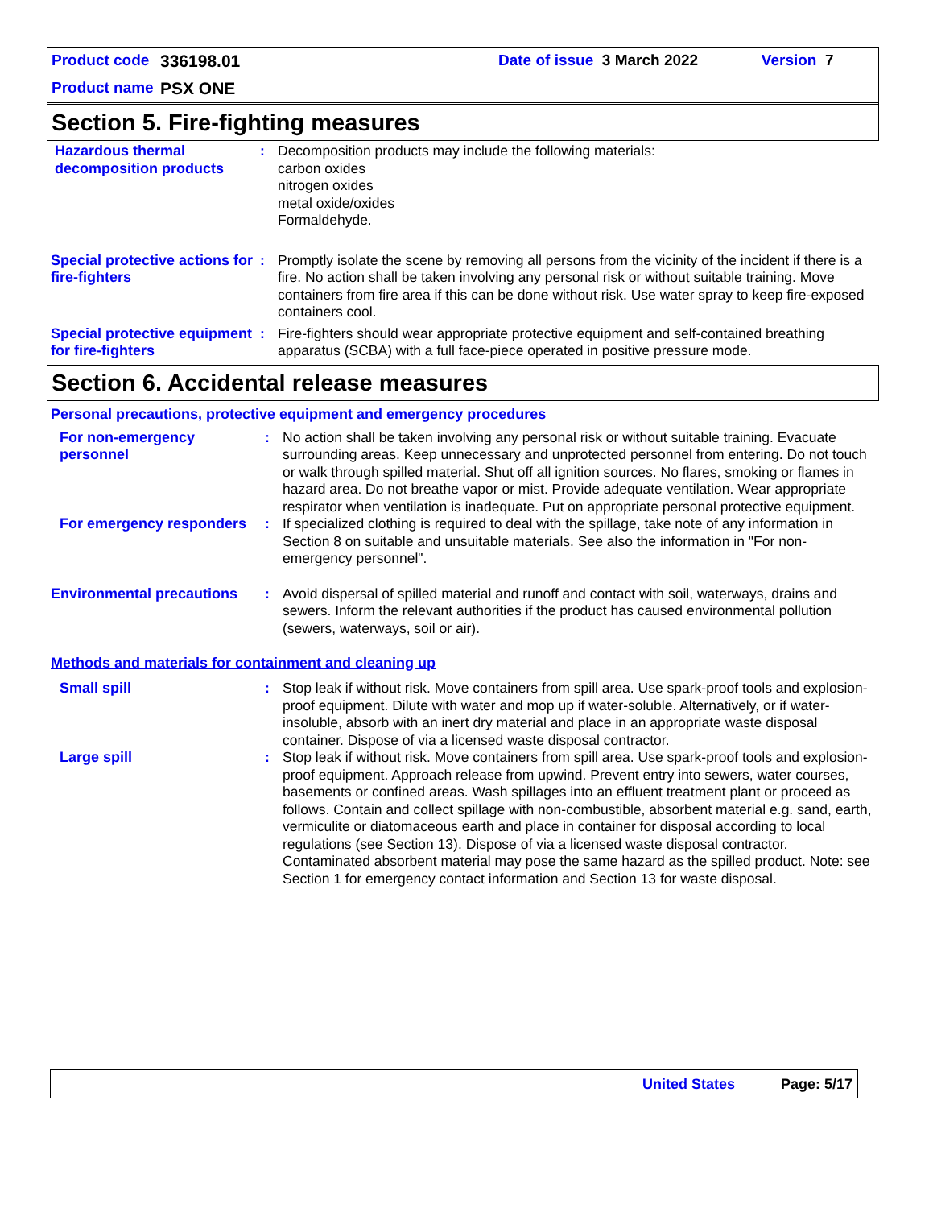Product code 336198.01 Date of issue 3 March 2022 Version 7
Product name PSX ONE
Section 5. Fire-fighting measures
Hazardous thermal decomposition products
: Decomposition products may include the following materials:
carbon oxides
nitrogen oxides
metal oxide/oxides
Formaldehyde.
Special protective actions for fire-fighters
: Promptly isolate the scene by removing all persons from the vicinity of the incident if there is a fire. No action shall be taken involving any personal risk or without suitable training. Move containers from fire area if this can be done without risk. Use water spray to keep fire-exposed containers cool.
Special protective equipment for fire-fighters
: Fire-fighters should wear appropriate protective equipment and self-contained breathing apparatus (SCBA) with a full face-piece operated in positive pressure mode.
Section 6. Accidental release measures
Personal precautions, protective equipment and emergency procedures
For non-emergency personnel
: No action shall be taken involving any personal risk or without suitable training. Evacuate surrounding areas. Keep unnecessary and unprotected personnel from entering. Do not touch or walk through spilled material. Shut off all ignition sources. No flares, smoking or flames in hazard area. Do not breathe vapor or mist. Provide adequate ventilation. Wear appropriate respirator when ventilation is inadequate. Put on appropriate personal protective equipment.
For emergency responders
: If specialized clothing is required to deal with the spillage, take note of any information in Section 8 on suitable and unsuitable materials. See also the information in "For non-emergency personnel".
Environmental precautions
: Avoid dispersal of spilled material and runoff and contact with soil, waterways, drains and sewers. Inform the relevant authorities if the product has caused environmental pollution (sewers, waterways, soil or air).
Methods and materials for containment and cleaning up
Small spill : Stop leak if without risk. Move containers from spill area. Use spark-proof tools and explosion-proof equipment. Dilute with water and mop up if water-soluble. Alternatively, or if water-insoluble, absorb with an inert dry material and place in an appropriate waste disposal container. Dispose of via a licensed waste disposal contractor.
Large spill : Stop leak if without risk. Move containers from spill area. Use spark-proof tools and explosion-proof equipment. Approach release from upwind. Prevent entry into sewers, water courses, basements or confined areas. Wash spillages into an effluent treatment plant or proceed as follows. Contain and collect spillage with non-combustible, absorbent material e.g. sand, earth, vermiculite or diatomaceous earth and place in container for disposal according to local regulations (see Section 13). Dispose of via a licensed waste disposal contractor. Contaminated absorbent material may pose the same hazard as the spilled product. Note: see Section 1 for emergency contact information and Section 13 for waste disposal.
United States Page: 5/17